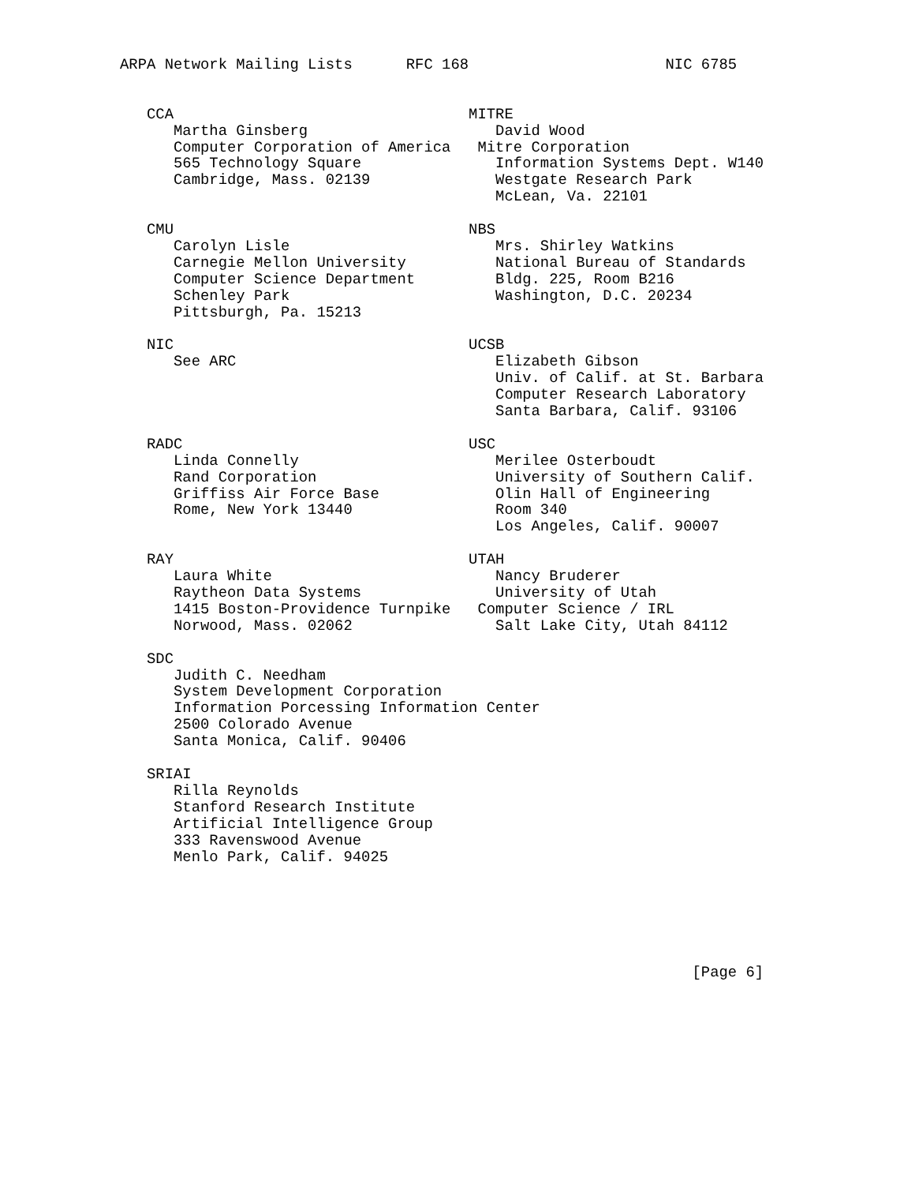ARPA Network Mailing Lists      RFC 168                      NIC 6785


   CCA                                 MITRE
      Martha Ginsberg                     David Wood
      Computer Corporation of America   Mitre Corporation
      565 Technology Square               Information Systems Dept. W140
      Cambridge, Mass. 02139              Westgate Research Park
                                          McLean, Va. 22101

   CMU                                 NBS
      Carolyn Lisle                       Mrs. Shirley Watkins
      Carnegie Mellon University          National Bureau of Standards
      Computer Science Department         Bldg. 225, Room B216
      Schenley Park                       Washington, D.C. 20234
      Pittsburgh, Pa. 15213

   NIC                                 UCSB
      See ARC                             Elizabeth Gibson
                                          Univ. of Calif. at St. Barbara
                                          Computer Research Laboratory
                                          Santa Barbara, Calif. 93106

   RADC                                USC
      Linda Connelly                      Merilee Osterboudt
      Rand Corporation                    University of Southern Calif.
      Griffiss Air Force Base             Olin Hall of Engineering
      Rome, New York 13440                Room 340
                                          Los Angeles, Calif. 90007

   RAY                                 UTAH
      Laura White                         Nancy Bruderer
      Raytheon Data Systems               University of Utah
      1415 Boston-Providence Turnpike   Computer Science / IRL
      Norwood, Mass. 02062                Salt Lake City, Utah 84112

   SDC
      Judith C. Needham
      System Development Corporation
      Information Porcessing Information Center
      2500 Colorado Avenue
      Santa Monica, Calif. 90406

   SRIAI
      Rilla Reynolds
      Stanford Research Institute
      Artificial Intelligence Group
      333 Ravenswood Avenue
      Menlo Park, Calif. 94025






                                                                [Page 6]